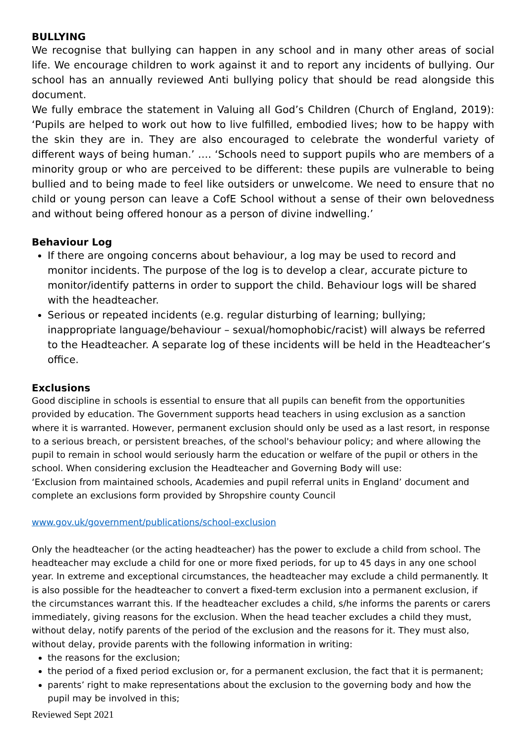BULLYING
We recognise that bullying can happen in any school and in many other areas of social life. We encourage children to work against it and to report any incidents of bullying. Our school has an annually reviewed Anti bullying policy that should be read alongside this document.
We fully embrace the statement in Valuing all God’s Children (Church of England, 2019): ‘Pupils are helped to work out how to live fulfilled, embodied lives; how to be happy with the skin they are in. They are also encouraged to celebrate the wonderful variety of different ways of being human.’ …. ‘Schools need to support pupils who are members of a minority group or who are perceived to be different: these pupils are vulnerable to being bullied and to being made to feel like outsiders or unwelcome. We need to ensure that no child or young person can leave a CofE School without a sense of their own belovedness and without being offered honour as a person of divine indwelling.’
Behaviour Log
If there are ongoing concerns about behaviour, a log may be used to record and monitor incidents. The purpose of the log is to develop a clear, accurate picture to monitor/identify patterns in order to support the child. Behaviour logs will be shared with the headteacher.
Serious or repeated incidents (e.g. regular disturbing of learning; bullying; inappropriate language/behaviour – sexual/homophobic/racist) will always be referred to the Headteacher. A separate log of these incidents will be held in the Headteacher’s office.
Exclusions
Good discipline in schools is essential to ensure that all pupils can benefit from the opportunities provided by education. The Government supports head teachers in using exclusion as a sanction where it is warranted. However, permanent exclusion should only be used as a last resort, in response to a serious breach, or persistent breaches, of the school's behaviour policy; and where allowing the pupil to remain in school would seriously harm the education or welfare of the pupil or others in the school. When considering exclusion the Headteacher and Governing Body will use:
‘Exclusion from maintained schools, Academies and pupil referral units in England’ document and complete an exclusions form provided by Shropshire county Council
www.gov.uk/government/publications/school-exclusion
Only the headteacher (or the acting headteacher) has the power to exclude a child from school. The headteacher may exclude a child for one or more fixed periods, for up to 45 days in any one school year. In extreme and exceptional circumstances, the headteacher may exclude a child permanently. It is also possible for the headteacher to convert a fixed-term exclusion into a permanent exclusion, if the circumstances warrant this. If the headteacher excludes a child, s/he informs the parents or carers immediately, giving reasons for the exclusion. When the head teacher excludes a child they must, without delay, notify parents of the period of the exclusion and the reasons for it. They must also, without delay, provide parents with the following information in writing:
the reasons for the exclusion;
the period of a fixed period exclusion or, for a permanent exclusion, the fact that it is permanent;
parents’ right to make representations about the exclusion to the governing body and how the pupil may be involved in this;
Reviewed Sept 2021